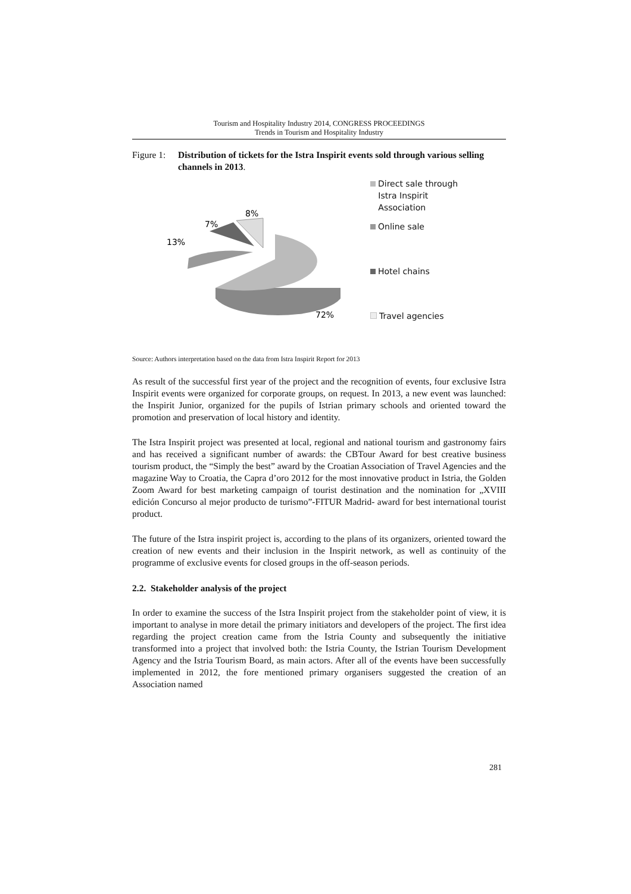Tourism and Hospitality Industry 2014, CONGRESS PROCEEDINGS
Trends in Tourism and Hospitality Industry
Figure 1: Distribution of tickets for the Istra Inspirit events sold through various selling channels in 2013.
13%
7%
8%
72%
Direct sale through
Istra Inspirit
Association
Online sale
Hotel chains
Travel agencies
Source: Authors interpretation based on the data from Istra Inspirit Report for 2013
As result of the successful first year of the project and the recognition of events, four exclusive Istra Inspirit events were organized for corporate groups, on request. In 2013, a new event was launched: the Inspirit Junior, organized for the pupils of Istrian primary schools and oriented toward the promotion and preservation of local history and identity.
The Istra Inspirit project was presented at local, regional and national tourism and gastronomy fairs and has received a significant number of awards: the CBTour Award for best creative business tourism product, the “Simply the best” award by the Croatian Association of Travel Agencies and the magazine Way to Croatia, the Capra d’oro 2012 for the most innovative product in Istria, the Golden Zoom Award for best marketing campaign of tourist destination and the nomination for „XVIII edición Concurso al mejor producto de turismo”-FITUR Madrid- award for best international tourist product.
The future of the Istra inspirit project is, according to the plans of its organizers, oriented toward the creation of new events and their inclusion in the Inspirit network, as well as continuity of the programme of exclusive events for closed groups in the off-season periods.
2.2. Stakeholder analysis of the project
In order to examine the success of the Istra Inspirit project from the stakeholder point of view, it is important to analyse in more detail the primary initiators and developers of the project. The first idea regarding the project creation came from the Istria County and subsequently the initiative transformed into a project that involved both: the Istria County, the Istrian Tourism Development Agency and the Istria Tourism Board, as main actors. After all of the events have been successfully implemented in 2012, the fore mentioned primary organisers suggested the creation of an Association named
281